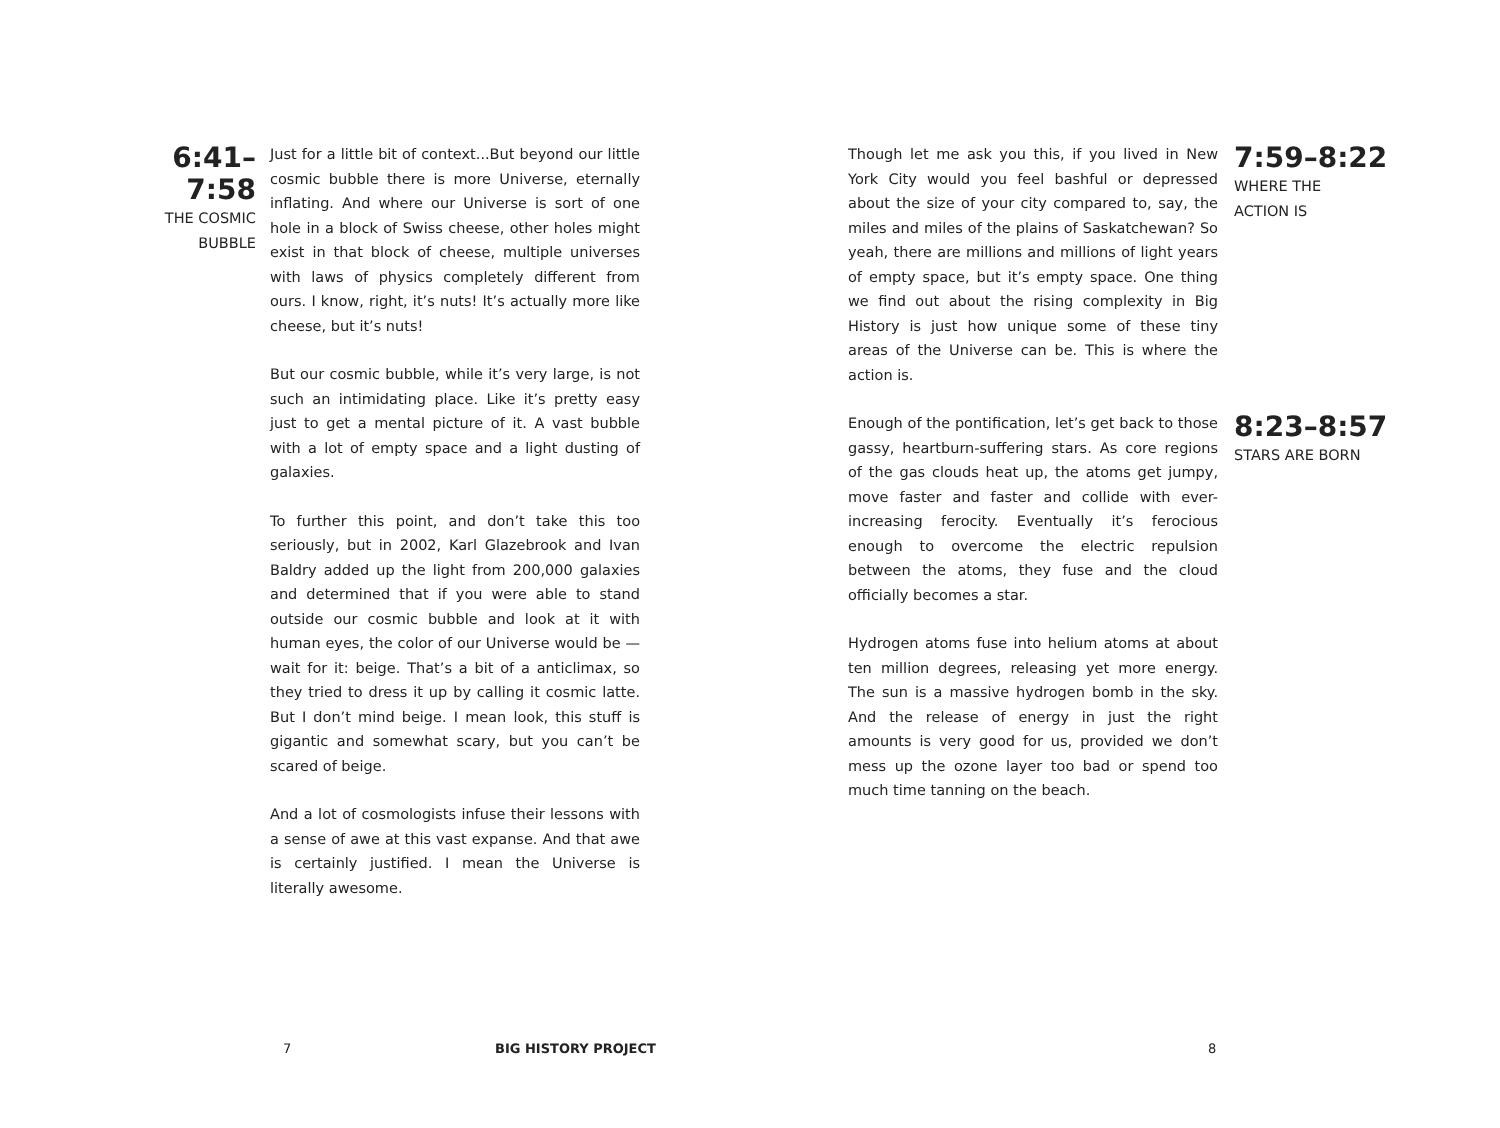6:41–7:58
THE COSMIC BUBBLE
Just for a little bit of context...But beyond our little cosmic bubble there is more Universe, eternally inflating. And where our Universe is sort of one hole in a block of Swiss cheese, other holes might exist in that block of cheese, multiple universes with laws of physics completely different from ours. I know, right, it’s nuts! It’s actually more like cheese, but it’s nuts!
But our cosmic bubble, while it’s very large, is not such an intimidating place. Like it’s pretty easy just to get a mental picture of it. A vast bubble with a lot of empty space and a light dusting of galaxies.
To further this point, and don’t take this too seriously, but in 2002, Karl Glazebrook and Ivan Baldry added up the light from 200,000 galaxies and determined that if you were able to stand outside our cosmic bubble and look at it with human eyes, the color of our Universe would be — wait for it: beige. That’s a bit of a anticlimax, so they tried to dress it up by calling it cosmic latte. But I don’t mind beige. I mean look, this stuff is gigantic and somewhat scary, but you can’t be scared of beige.
And a lot of cosmologists infuse their lessons with a sense of awe at this vast expanse. And that awe is certainly justified. I mean the Universe is literally awesome.
Though let me ask you this, if you lived in New York City would you feel bashful or depressed about the size of your city compared to, say, the miles and miles of the plains of Saskatchewan? So yeah, there are millions and millions of light years of empty space, but it’s empty space. One thing we find out about the rising complexity in Big History is just how unique some of these tiny areas of the Universe can be. This is where the action is.
7:59–8:22
WHERE THE
ACTION IS
Enough of the pontification, let’s get back to those gassy, heartburn-suffering stars. As core regions of the gas clouds heat up, the atoms get jumpy, move faster and faster and collide with ever-increasing ferocity. Eventually it’s ferocious enough to overcome the electric repulsion between the atoms, they fuse and the cloud officially becomes a star.
Hydrogen atoms fuse into helium atoms at about ten million degrees, releasing yet more energy. The sun is a massive hydrogen bomb in the sky. And the release of energy in just the right amounts is very good for us, provided we don’t mess up the ozone layer too bad or spend too much time tanning on the beach.
8:23–8:57
STARS ARE BORN
7 BIG HISTORY PROJECT 8